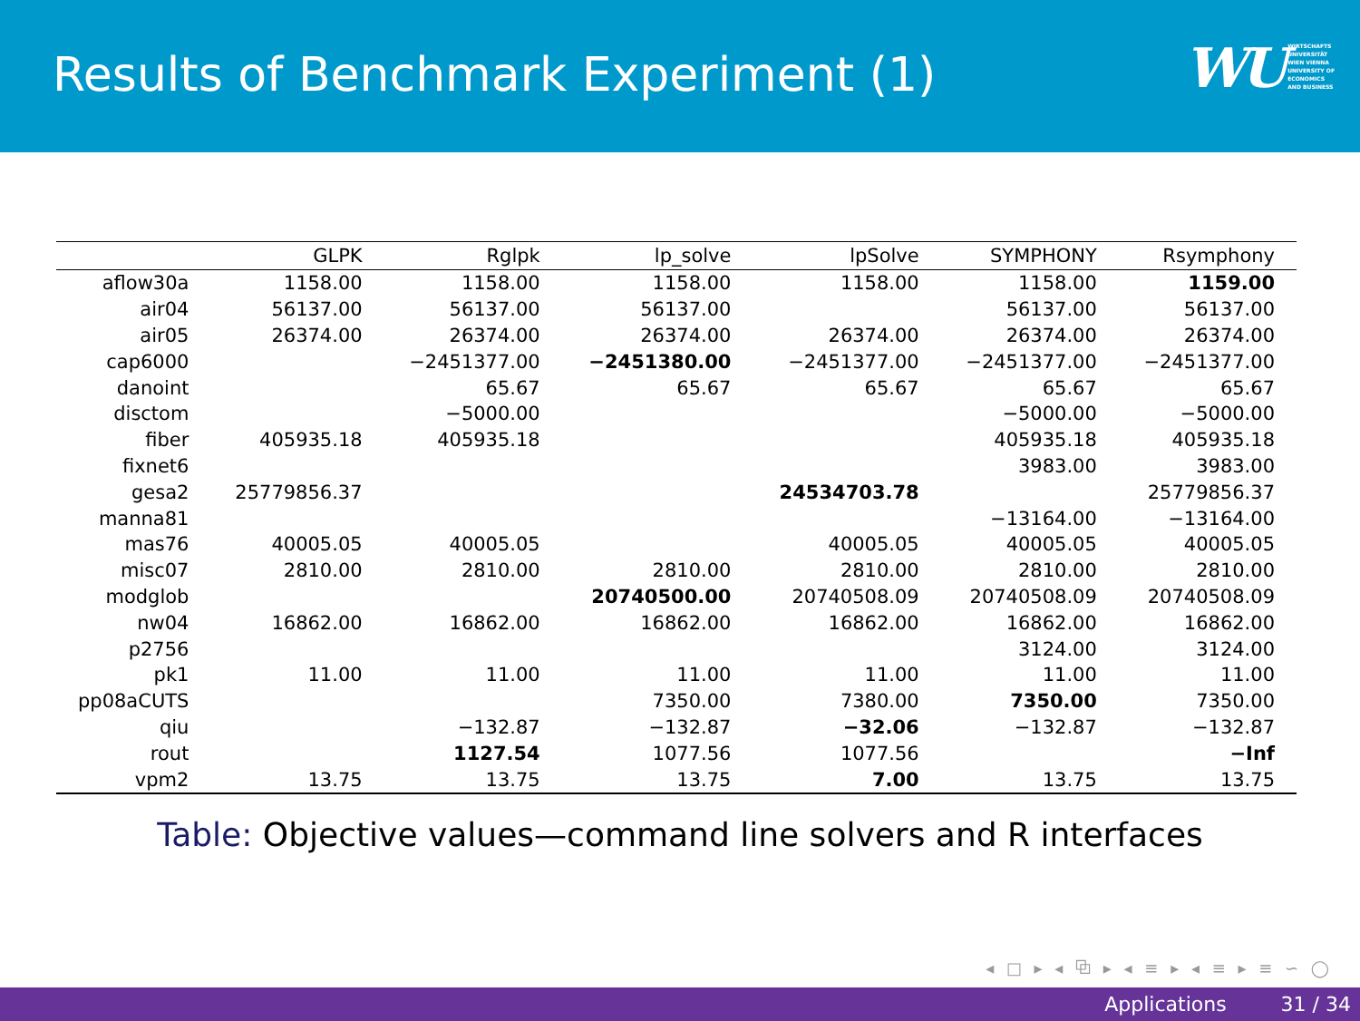Results of Benchmark Experiment (1)
WU
WIRTSCHAFTS
UNIVERSITÄT
WIEN VIENNA
UNIVERSITY OF
ECONOMICS
AND BUSINESS
| | GLPK | Rglpk | lp_solve | lpSolve | SYMPHONY | Rsymphony |
| --- | --- | --- | --- | --- | --- | --- |
| aflow30a | 1158.00 | 1158.00 | 1158.00 | 1158.00 | 1158.00 | 1159.00 |
| air04 | 56137.00 | 56137.00 | 56137.00 | | 56137.00 | 56137.00 |
| air05 | 26374.00 | 26374.00 | 26374.00 | 26374.00 | 26374.00 | 26374.00 |
| cap6000 | | −2451377.00 | −2451380.00 | −2451377.00 | −2451377.00 | −2451377.00 |
| danoint | | 65.67 | 65.67 | 65.67 | 65.67 | 65.67 |
| disctom | | −5000.00 | | | −5000.00 | −5000.00 |
| fiber | 405935.18 | 405935.18 | | | 405935.18 | 405935.18 |
| fixnet6 | | | | | 3983.00 | 3983.00 |
| gesa2 | 25779856.37 | | | 24534703.78 | | 25779856.37 |
| manna81 | | | | | −13164.00 | −13164.00 |
| mas76 | 40005.05 | 40005.05 | | 40005.05 | 40005.05 | 40005.05 |
| misc07 | 2810.00 | 2810.00 | 2810.00 | 2810.00 | 2810.00 | 2810.00 |
| modglob | | | 20740500.00 | 20740508.09 | 20740508.09 | 20740508.09 |
| nw04 | 16862.00 | 16862.00 | 16862.00 | 16862.00 | 16862.00 | 16862.00 |
| p2756 | | | | | 3124.00 | 3124.00 |
| pk1 | 11.00 | 11.00 | 11.00 | 11.00 | 11.00 | 11.00 |
| pp08aCUTS | | | 7350.00 | 7380.00 | 7350.00 | 7350.00 |
| qiu | | −132.87 | −132.87 | −32.06 | −132.87 | −132.87 |
| rout | | 1127.54 | 1077.56 | 1077.56 | | −Inf |
| vpm2 | 13.75 | 13.75 | 13.75 | 7.00 | 13.75 | 13.75 |
Table: Objective values—command line solvers and R interfaces
◂ □ ▸ ◂ ⧉ ▸ ◂ ≡ ▸ ◂ ≡ ▸ ≡ ∽ ◯
Applications 31 / 34